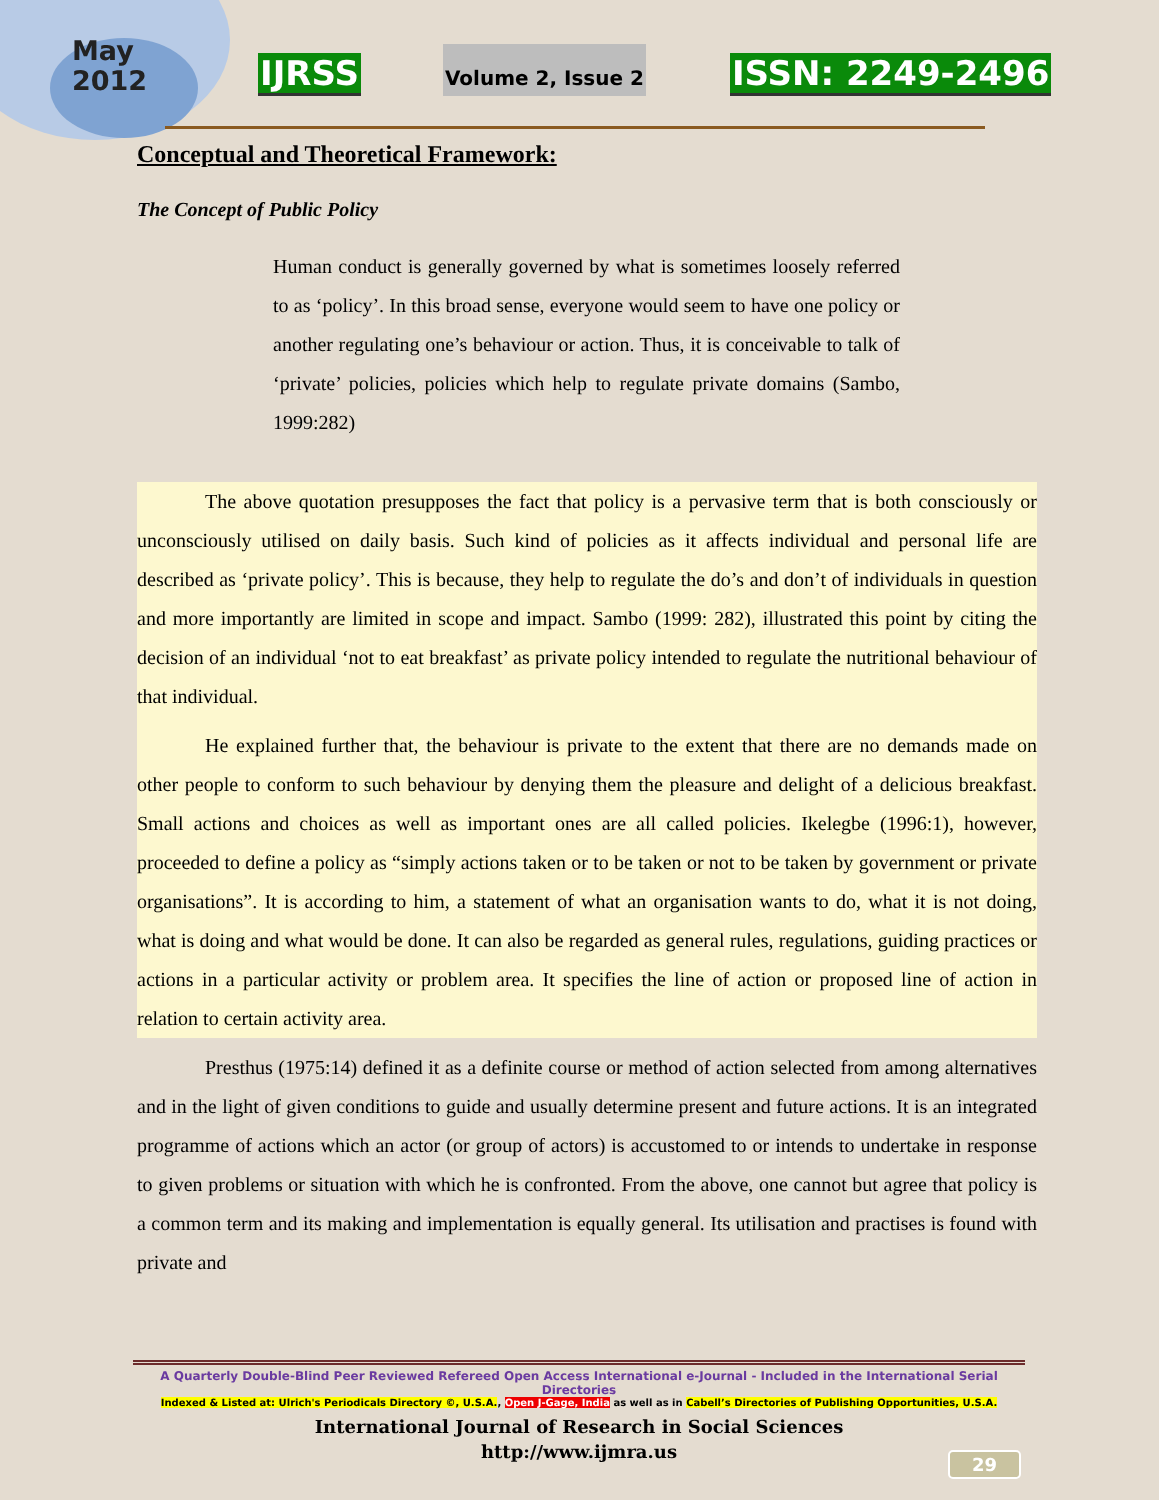May
2012
IJRSS Volume 2, Issue 2 ISSN: 2249-2496
Conceptual and Theoretical Framework:
The Concept of Public Policy
Human conduct is generally governed by what is sometimes loosely referred to as ‘policy’. In this broad sense, everyone would seem to have one policy or another regulating one’s behaviour or action. Thus, it is conceivable to talk of ‘private’ policies, policies which help to regulate private domains (Sambo, 1999:282)
The above quotation presupposes the fact that policy is a pervasive term that is both consciously or unconsciously utilised on daily basis. Such kind of policies as it affects individual and personal life are described as ‘private policy’. This is because, they help to regulate the do’s and don’t of individuals in question and more importantly are limited in scope and impact. Sambo (1999: 282), illustrated this point by citing the decision of an individual ‘not to eat breakfast’ as private policy intended to regulate the nutritional behaviour of that individual.
He explained further that, the behaviour is private to the extent that there are no demands made on other people to conform to such behaviour by denying them the pleasure and delight of a delicious breakfast. Small actions and choices as well as important ones are all called policies. Ikelegbe (1996:1), however, proceeded to define a policy as “simply actions taken or to be taken or not to be taken by government or private organisations”. It is according to him, a statement of what an organisation wants to do, what it is not doing, what is doing and what would be done. It can also be regarded as general rules, regulations, guiding practices or actions in a particular activity or problem area. It specifies the line of action or proposed line of action in relation to certain activity area.
Presthus (1975:14) defined it as a definite course or method of action selected from among alternatives and in the light of given conditions to guide and usually determine present and future actions. It is an integrated programme of actions which an actor (or group of actors) is accustomed to or intends to undertake in response to given problems or situation with which he is confronted. From the above, one cannot but agree that policy is a common term and its making and implementation is equally general. Its utilisation and practises is found with private and
A Quarterly Double-Blind Peer Reviewed Refereed Open Access International e-Journal - Included in the International Serial Directories
Indexed & Listed at: Ulrich's Periodicals Directory ©, U.S.A., Open J-Gage, India as well as in Cabell’s Directories of Publishing Opportunities, U.S.A.
International Journal of Research in Social Sciences
http://www.ijmra.us
29